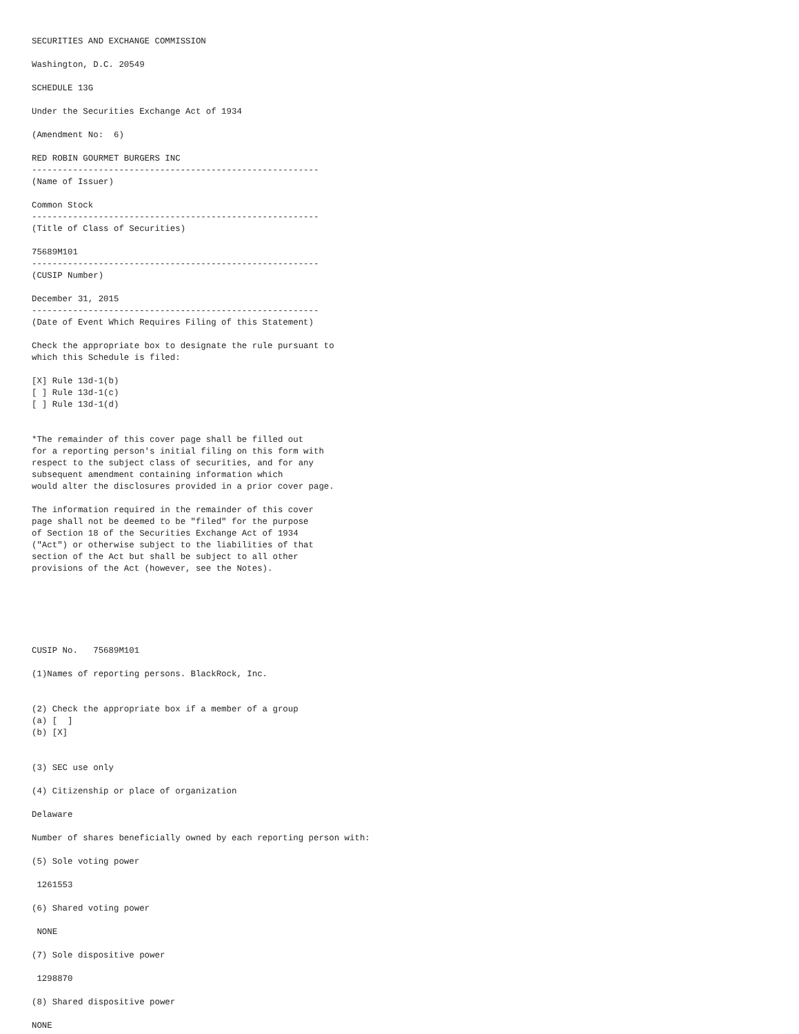SECURITIES AND EXCHANGE COMMISSION

Washington, D.C. 20549

SCHEDULE 13G

Under the Securities Exchange Act of 1934

(Amendment No:  6)

RED ROBIN GOURMET BURGERS INC
--------------------------------------------------------
(Name of Issuer)

Common Stock
--------------------------------------------------------
(Title of Class of Securities)

75689M101
--------------------------------------------------------
(CUSIP Number)

December 31, 2015
--------------------------------------------------------
(Date of Event Which Requires Filing of this Statement)

Check the appropriate box to designate the rule pursuant to
which this Schedule is filed:

[X] Rule 13d-1(b)
[ ] Rule 13d-1(c)
[ ] Rule 13d-1(d)


*The remainder of this cover page shall be filled out
for a reporting person's initial filing on this form with
respect to the subject class of securities, and for any
subsequent amendment containing information which
would alter the disclosures provided in a prior cover page.

The information required in the remainder of this cover
page shall not be deemed to be "filed" for the purpose
of Section 18 of the Securities Exchange Act of 1934
("Act") or otherwise subject to the liabilities of that
section of the Act but shall be subject to all other
provisions of the Act (however, see the Notes).






CUSIP No.   75689M101

(1)Names of reporting persons. BlackRock, Inc.


(2) Check the appropriate box if a member of a group
(a) [  ]
(b) [X]


(3) SEC use only

(4) Citizenship or place of organization

Delaware

Number of shares beneficially owned by each reporting person with:

(5) Sole voting power

 1261553

(6) Shared voting power

 NONE

(7) Sole dispositive power

 1298870

(8) Shared dispositive power

NONE